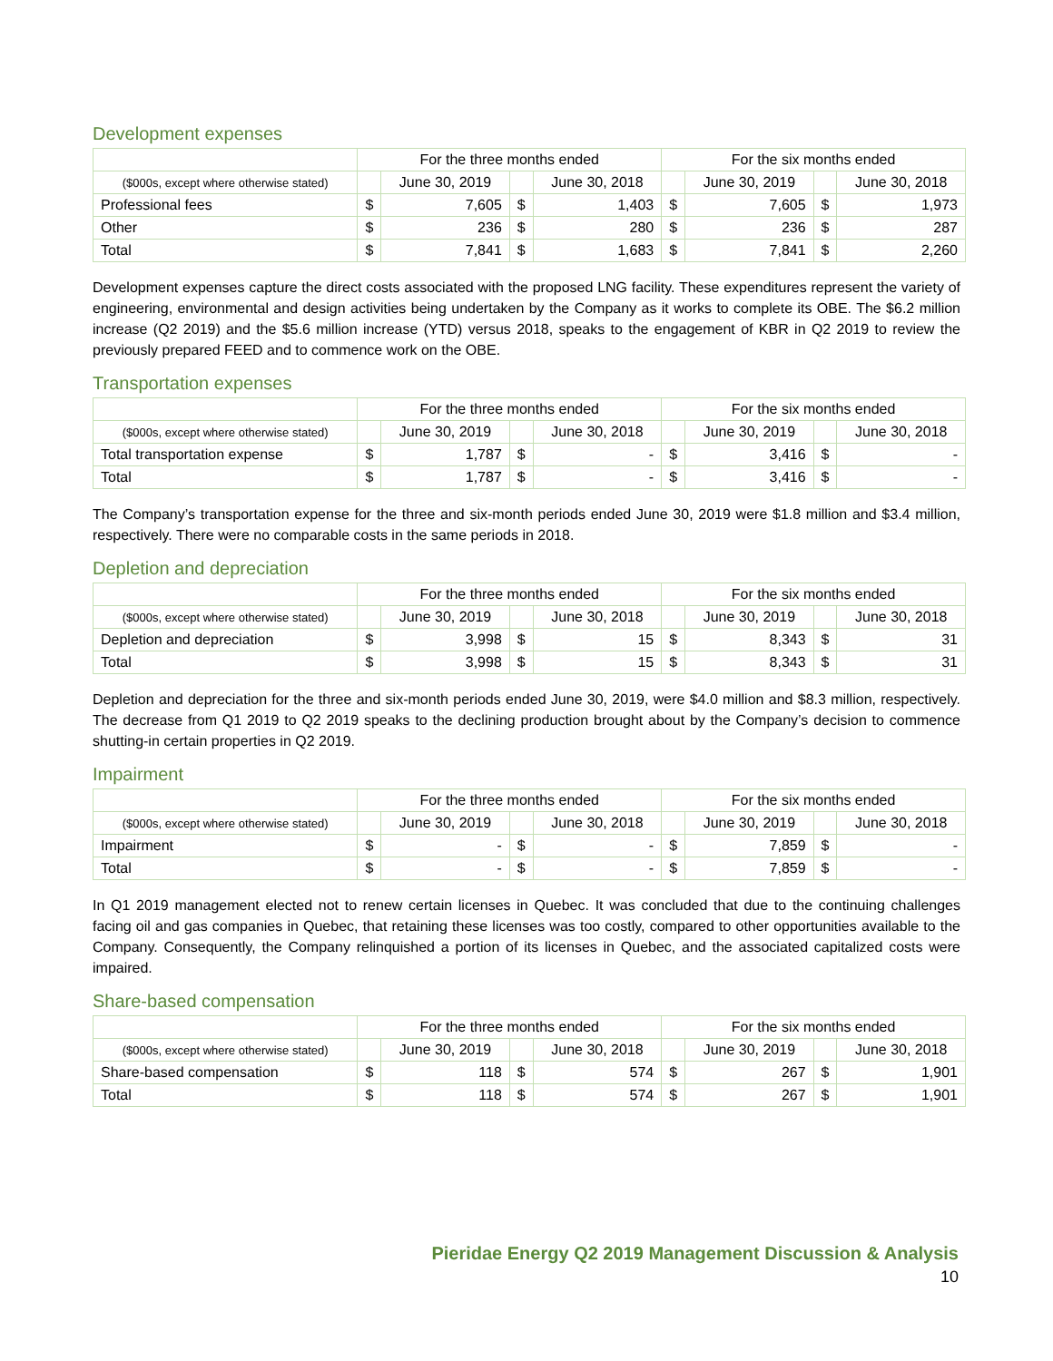Development expenses
| | For the three months ended | | | | For the six months ended | | | |
| --- | --- | --- | --- | --- | --- | --- | --- | --- |
| ($000s, except where otherwise stated) | | June 30, 2019 | | June 30, 2018 | | June 30, 2019 | | June 30, 2018 |
| Professional fees | $ | 7,605 | $ | 1,403 | $ | 7,605 | $ | 1,973 |
| Other | $ | 236 | $ | 280 | $ | 236 | $ | 287 |
| Total | $ | 7,841 | $ | 1,683 | $ | 7,841 | $ | 2,260 |
Development expenses capture the direct costs associated with the proposed LNG facility. These expenditures represent the variety of engineering, environmental and design activities being undertaken by the Company as it works to complete its OBE. The $6.2 million increase (Q2 2019) and the $5.6 million increase (YTD) versus 2018, speaks to the engagement of KBR in Q2 2019 to review the previously prepared FEED and to commence work on the OBE.
Transportation expenses
| | For the three months ended | | | | For the six months ended | | | |
| --- | --- | --- | --- | --- | --- | --- | --- | --- |
| ($000s, except where otherwise stated) | | June 30, 2019 | | June 30, 2018 | | June 30, 2019 | | June 30, 2018 |
| Total transportation expense | $ | 1,787 | $ | - | $ | 3,416 | $ | - |
| Total | $ | 1,787 | $ | - | $ | 3,416 | $ | - |
The Company’s transportation expense for the three and six-month periods ended June 30, 2019 were $1.8 million and $3.4 million, respectively. There were no comparable costs in the same periods in 2018.
Depletion and depreciation
| | For the three months ended | | | | For the six months ended | | | |
| --- | --- | --- | --- | --- | --- | --- | --- | --- |
| ($000s, except where otherwise stated) | | June 30, 2019 | | June 30, 2018 | | June 30, 2019 | | June 30, 2018 |
| Depletion and depreciation | $ | 3,998 | $ | 15 | $ | 8,343 | $ | 31 |
| Total | $ | 3,998 | $ | 15 | $ | 8,343 | $ | 31 |
Depletion and depreciation for the three and six-month periods ended June 30, 2019, were $4.0 million and $8.3 million, respectively. The decrease from Q1 2019 to Q2 2019 speaks to the declining production brought about by the Company’s decision to commence shutting-in certain properties in Q2 2019.
Impairment
| | For the three months ended | | | | For the six months ended | | | |
| --- | --- | --- | --- | --- | --- | --- | --- | --- |
| ($000s, except where otherwise stated) | | June 30, 2019 | | June 30, 2018 | | June 30, 2019 | | June 30, 2018 |
| Impairment | $ | - | $ | - | $ | 7,859 | $ | - |
| Total | $ | - | $ | - | $ | 7,859 | $ | - |
In Q1 2019 management elected not to renew certain licenses in Quebec. It was concluded that due to the continuing challenges facing oil and gas companies in Quebec, that retaining these licenses was too costly, compared to other opportunities available to the Company. Consequently, the Company relinquished a portion of its licenses in Quebec, and the associated capitalized costs were impaired.
Share-based compensation
| | For the three months ended | | | | For the six months ended | | | |
| --- | --- | --- | --- | --- | --- | --- | --- | --- |
| ($000s, except where otherwise stated) | | June 30, 2019 | | June 30, 2018 | | June 30, 2019 | | June 30, 2018 |
| Share-based compensation | $ | 118 | $ | 574 | $ | 267 | $ | 1,901 |
| Total | $ | 118 | $ | 574 | $ | 267 | $ | 1,901 |
Pieridae Energy Q2 2019 Management Discussion & Analysis
10